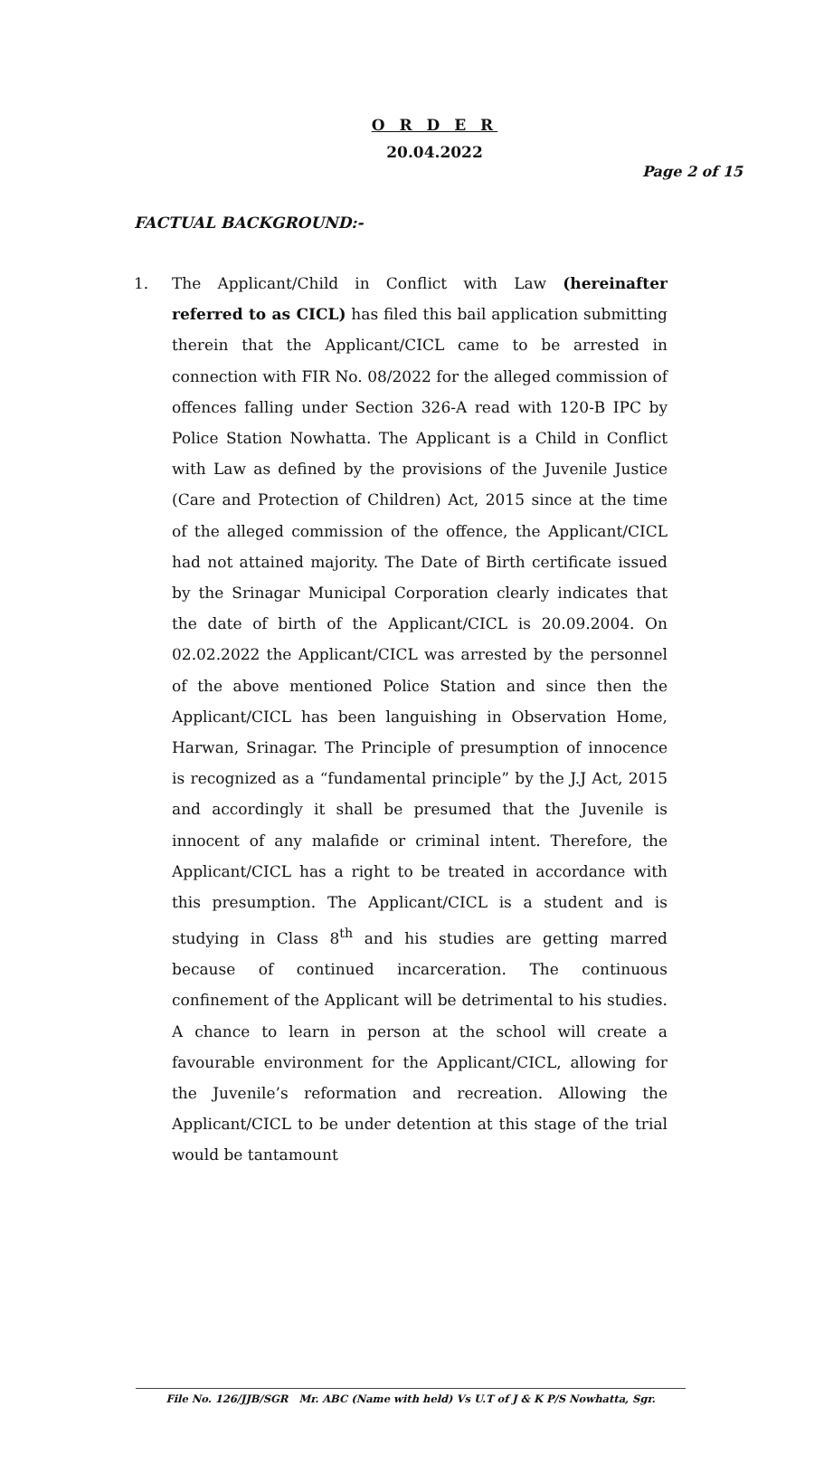Page 2 of 15
O R D E R
20.04.2022
FACTUAL BACKGROUND:-
1. The Applicant/Child in Conflict with Law (hereinafter referred to as CICL) has filed this bail application submitting therein that the Applicant/CICL came to be arrested in connection with FIR No. 08/2022 for the alleged commission of offences falling under Section 326-A read with 120-B IPC by Police Station Nowhatta. The Applicant is a Child in Conflict with Law as defined by the provisions of the Juvenile Justice (Care and Protection of Children) Act, 2015 since at the time of the alleged commission of the offence, the Applicant/CICL had not attained majority. The Date of Birth certificate issued by the Srinagar Municipal Corporation clearly indicates that the date of birth of the Applicant/CICL is 20.09.2004. On 02.02.2022 the Applicant/CICL was arrested by the personnel of the above mentioned Police Station and since then the Applicant/CICL has been languishing in Observation Home, Harwan, Srinagar. The Principle of presumption of innocence is recognized as a “fundamental principle” by the J.J Act, 2015 and accordingly it shall be presumed that the Juvenile is innocent of any malafide or criminal intent. Therefore, the Applicant/CICL has a right to be treated in accordance with this presumption. The Applicant/CICL is a student and is studying in Class 8<sup>th</sup> and his studies are getting marred because of continued incarceration. The continuous confinement of the Applicant will be detrimental to his studies. A chance to learn in person at the school will create a favourable environment for the Applicant/CICL, allowing for the Juvenile’s reformation and recreation. Allowing the Applicant/CICL to be under detention at this stage of the trial would be tantamount
File No. 126/JJB/SGR Mr. ABC (Name with held) Vs U.T of J & K P/S Nowhatta, Sgr.